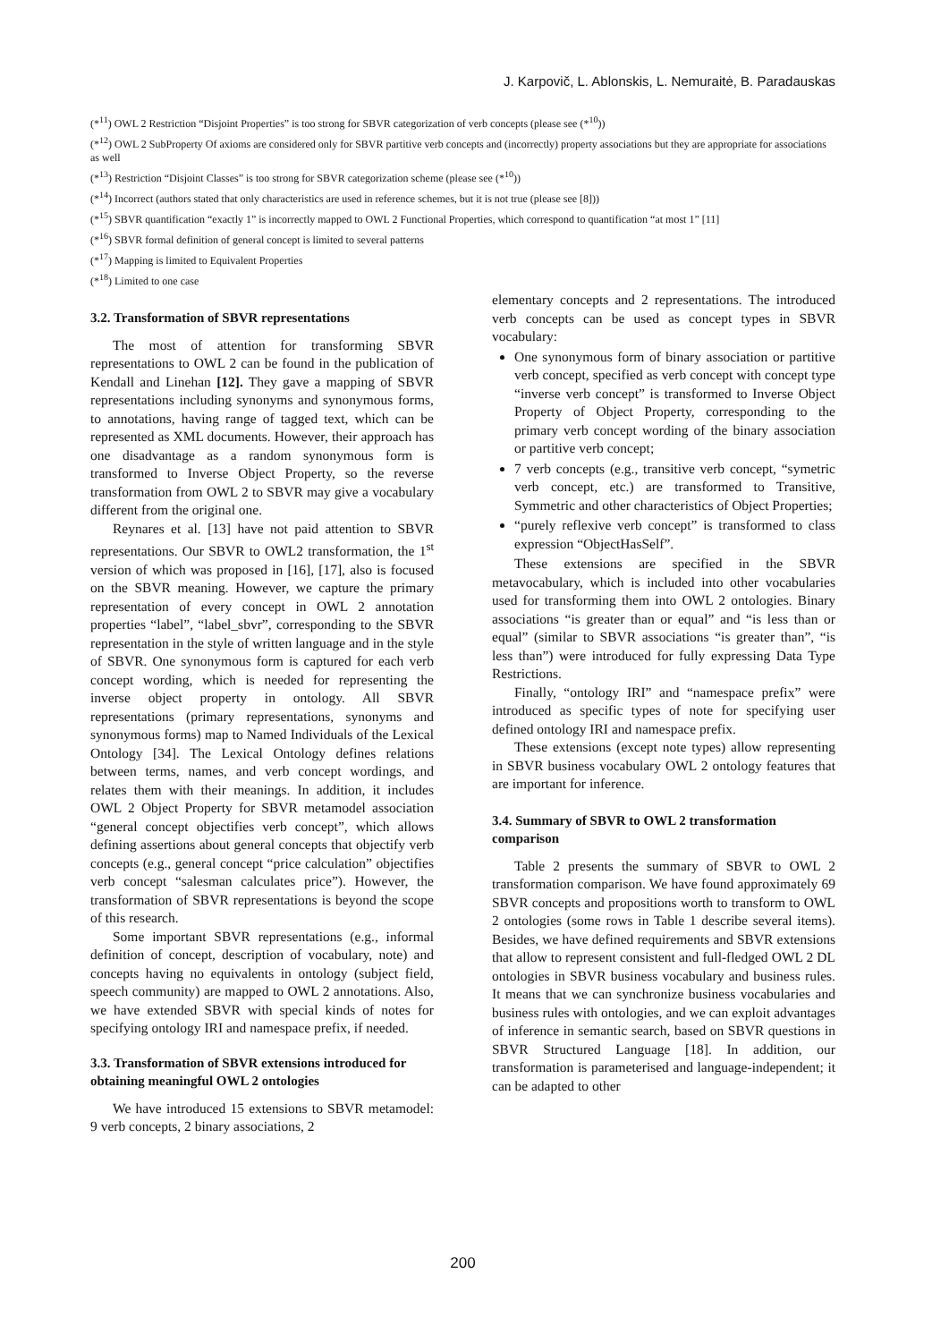J. Karpovič, L. Ablonskis, L. Nemuraitė, B. Paradauskas
(*<sup>11</sup>) OWL 2 Restriction “Disjoint Properties” is too strong for SBVR categorization of verb concepts (please see (*<sup>10</sup>))
(*<sup>12</sup>) OWL 2 SubProperty Of axioms are considered only for SBVR partitive verb concepts and (incorrectly) property associations but they are appropriate for associations as well
(*<sup>13</sup>) Restriction “Disjoint Classes” is too strong for SBVR categorization scheme (please see (*<sup>10</sup>))
(*<sup>14</sup>) Incorrect (authors stated that only characteristics are used in reference schemes, but it is not true (please see [8]))
(*<sup>15</sup>) SBVR quantification “exactly 1” is incorrectly mapped to OWL 2 Functional Properties, which correspond to quantification “at most 1” [11]
(*<sup>16</sup>) SBVR formal definition of general concept is limited to several patterns
(*<sup>17</sup>) Mapping is limited to Equivalent Properties
(*<sup>18</sup>) Limited to one case
3.2. Transformation of SBVR representations
The most of attention for transforming SBVR representations to OWL 2 can be found in the publication of Kendall and Linehan [12]. They gave a mapping of SBVR representations including synonyms and synonymous forms, to annotations, having range of tagged text, which can be represented as XML documents. However, their approach has one disadvantage as a random synonymous form is transformed to Inverse Object Property, so the reverse transformation from OWL 2 to SBVR may give a vocabulary different from the original one.
Reynares et al. [13] have not paid attention to SBVR representations. Our SBVR to OWL2 transformation, the 1<sup>st</sup> version of which was proposed in [16], [17], also is focused on the SBVR meaning. However, we capture the primary representation of every concept in OWL 2 annotation properties “label”, “label_sbvr”, corresponding to the SBVR representation in the style of written language and in the style of SBVR. One synonymous form is captured for each verb concept wording, which is needed for representing the inverse object property in ontology. All SBVR representations (primary representations, synonyms and synonymous forms) map to Named Individuals of the Lexical Ontology [34]. The Lexical Ontology defines relations between terms, names, and verb concept wordings, and relates them with their meanings. In addition, it includes OWL 2 Object Property for SBVR metamodel association “general concept objectifies verb concept”, which allows defining assertions about general concepts that objectify verb concepts (e.g., general concept “price calculation” objectifies verb concept “salesman calculates price”). However, the transformation of SBVR representations is beyond the scope of this research.
Some important SBVR representations (e.g., informal definition of concept, description of vocabulary, note) and concepts having no equivalents in ontology (subject field, speech community) are mapped to OWL 2 annotations. Also, we have extended SBVR with special kinds of notes for specifying ontology IRI and namespace prefix, if needed.
3.3. Transformation of SBVR extensions introduced for obtaining meaningful OWL 2 ontologies
We have introduced 15 extensions to SBVR metamodel: 9 verb concepts, 2 binary associations, 2
elementary concepts and 2 representations. The introduced verb concepts can be used as concept types in SBVR vocabulary:
One synonymous form of binary association or partitive verb concept, specified as verb concept with concept type “inverse verb concept” is transformed to Inverse Object Property of Object Property, corresponding to the primary verb concept wording of the binary association or partitive verb concept;
7 verb concepts (e.g., transitive verb concept, “symetric verb concept, etc.) are transformed to Transitive, Symmetric and other characteristics of Object Properties;
“purely reflexive verb concept” is transformed to class expression “ObjectHasSelf”.
These extensions are specified in the SBVR metavocabulary, which is included into other vocabularies used for transforming them into OWL 2 ontologies. Binary associations “is greater than or equal” and “is less than or equal” (similar to SBVR associations “is greater than”, “is less than”) were introduced for fully expressing Data Type Restrictions.
Finally, “ontology IRI” and “namespace prefix” were introduced as specific types of note for specifying user defined ontology IRI and namespace prefix.
These extensions (except note types) allow representing in SBVR business vocabulary OWL 2 ontology features that are important for inference.
3.4. Summary of SBVR to OWL 2 transformation comparison
Table 2 presents the summary of SBVR to OWL 2 transformation comparison. We have found approximately 69 SBVR concepts and propositions worth to transform to OWL 2 ontologies (some rows in Table 1 describe several items). Besides, we have defined requirements and SBVR extensions that allow to represent consistent and full-fledged OWL 2 DL ontologies in SBVR business vocabulary and business rules. It means that we can synchronize business vocabularies and business rules with ontologies, and we can exploit advantages of inference in semantic search, based on SBVR questions in SBVR Structured Language [18]. In addition, our transformation is parameterised and language-independent; it can be adapted to other
200